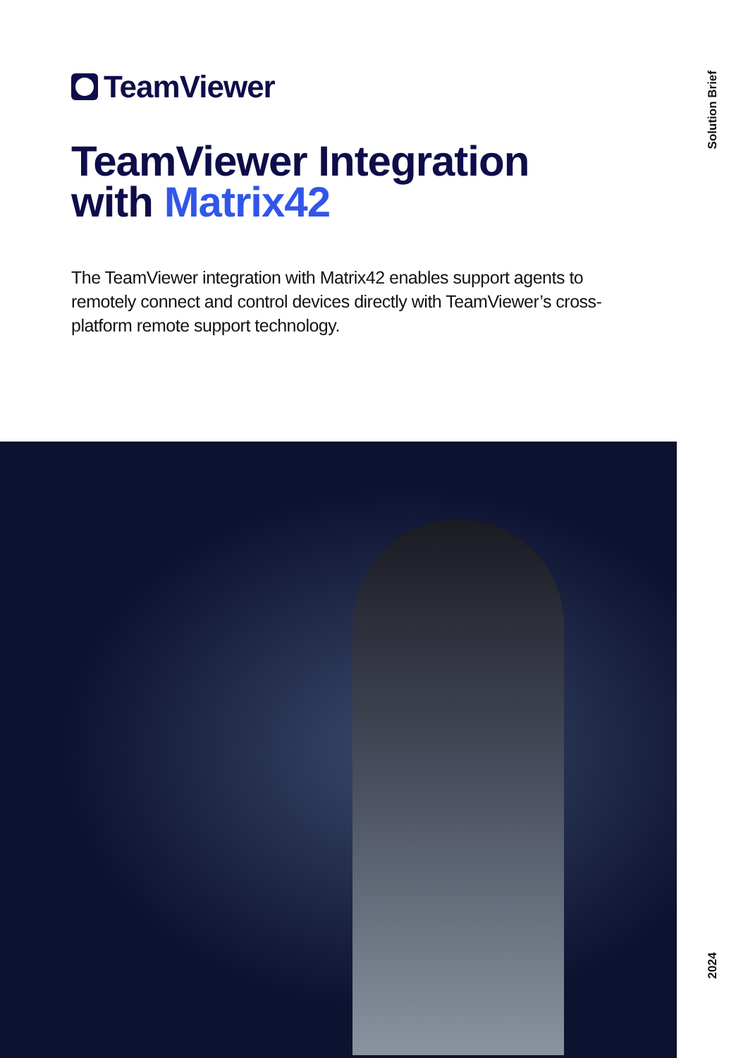TeamViewer
Solution Brief
TeamViewer Integration
with Matrix42
The TeamViewer integration with Matrix42 enables support agents to remotely connect and control devices directly with TeamViewer’s cross-platform remote support technology.
2024